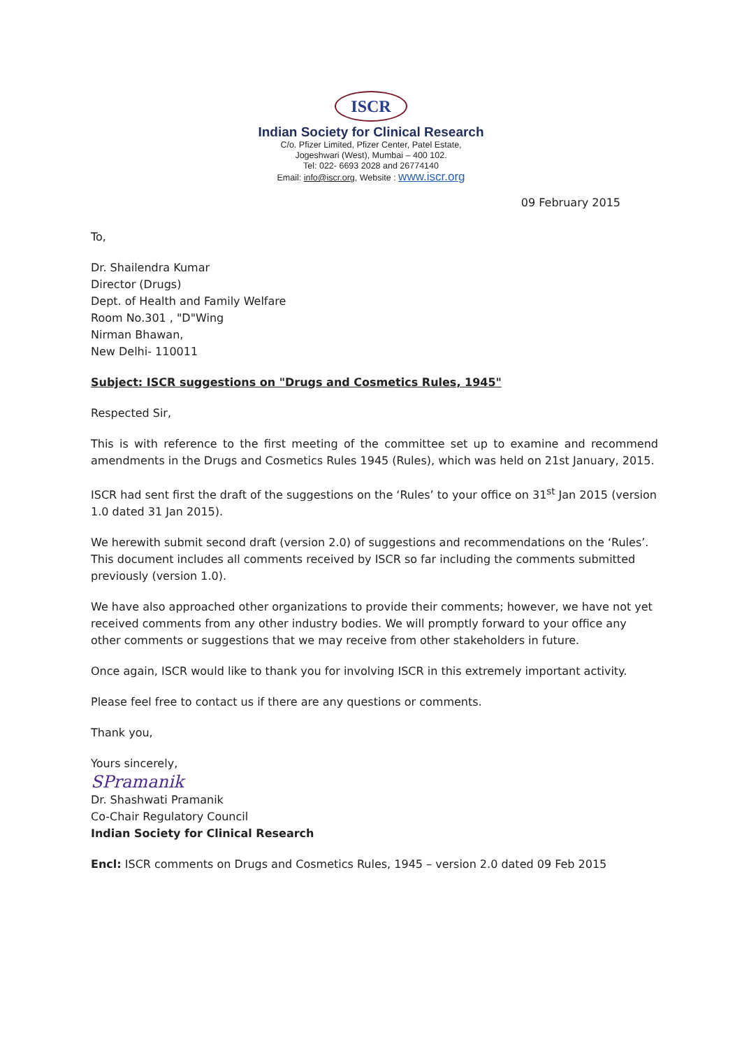ISCR
Indian Society for Clinical Research
C/o. Pfizer Limited, Pfizer Center, Patel Estate,
Jogeshwari (West), Mumbai – 400 102.
Tel: 022- 6693 2028 and 26774140
Email: info@iscr.org, Website : www.iscr.org
09 February 2015
To,
Dr. Shailendra Kumar
Director (Drugs)
Dept. of Health and Family Welfare
Room No.301 , "D"Wing
Nirman Bhawan,
New Delhi- 110011
Subject: ISCR suggestions on "Drugs and Cosmetics Rules, 1945"
Respected Sir,
This is with reference to the first meeting of the committee set up to examine and recommend amendments in the Drugs and Cosmetics Rules 1945 (Rules), which was held on 21st January, 2015.
ISCR had sent first the draft of the suggestions on the ‘Rules’ to your office on 31<sup>st</sup> Jan 2015 (version 1.0 dated 31 Jan 2015).
We herewith submit second draft (version 2.0) of suggestions and recommendations on the ‘Rules’. This document includes all comments received by ISCR so far including the comments submitted previously (version 1.0).
We have also approached other organizations to provide their comments; however, we have not yet received comments from any other industry bodies. We will promptly forward to your office any other comments or suggestions that we may receive from other stakeholders in future.
Once again, ISCR would like to thank you for involving ISCR in this extremely important activity.
Please feel free to contact us if there are any questions or comments.
Thank you,
Yours sincerely,
SPramanik
Dr. Shashwati Pramanik
Co-Chair Regulatory Council
Indian Society for Clinical Research
Encl: ISCR comments on Drugs and Cosmetics Rules, 1945 – version 2.0 dated 09 Feb 2015